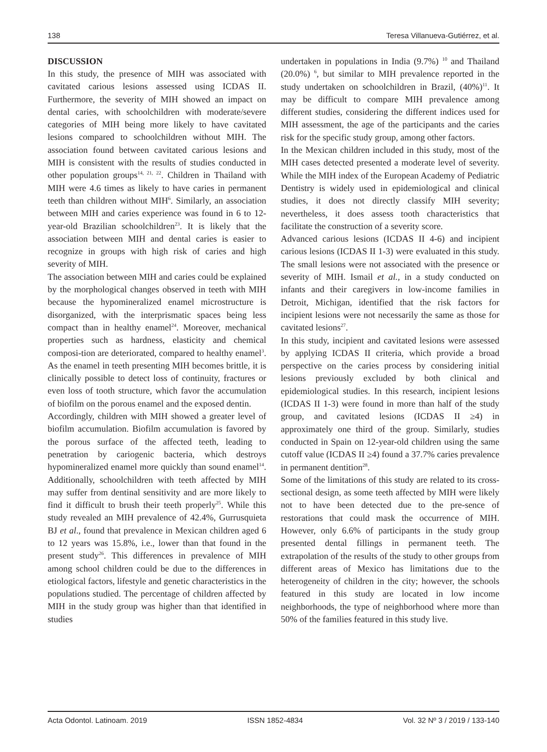138 Teresa Villanueva-Gutiérrez, et al.
DISCUSSION
In this study, the presence of MIH was associated with cavitated carious lesions assessed using ICDAS II. Furthermore, the severity of MIH showed an impact on dental caries, with schoolchildren with moderate/severe categories of MIH being more likely to have cavitated lesions compared to schoolchildren without MIH. The association found between cavitated carious lesions and MIH is consistent with the results of studies conducted in other population groups<sup>14, 21, 22</sup>. Children in Thailand with MIH were 4.6 times as likely to have caries in permanent teeth than children without MIH<sup>6</sup>. Similarly, an association between MIH and caries experience was found in 6 to 12-year-old Brazilian schoolchildren<sup>23</sup>. It is likely that the association between MIH and dental caries is easier to recognize in groups with high risk of caries and high severity of MIH.
The association between MIH and caries could be explained by the morphological changes observed in teeth with MIH because the hypomineralized enamel microstructure is disorganized, with the interprismatic spaces being less compact than in healthy enamel<sup>24</sup>. Moreover, mechanical properties such as hardness, elasticity and chemical composi-tion are deteriorated, compared to healthy enamel<sup>3</sup>. As the enamel in teeth presenting MIH becomes brittle, it is clinically possible to detect loss of continuity, fractures or even loss of tooth structure, which favor the accumulation of biofilm on the porous enamel and the exposed dentin.
Accordingly, children with MIH showed a greater level of biofilm accumulation. Biofilm accumulation is favored by the porous surface of the affected teeth, leading to penetration by cariogenic bacteria, which destroys hypomineralized enamel more quickly than sound enamel<sup>14</sup>. Additionally, schoolchildren with teeth affected by MIH may suffer from dentinal sensitivity and are more likely to find it difficult to brush their teeth properly<sup>25</sup>. While this study revealed an MIH prevalence of 42.4%, Gurrusquieta BJ et al., found that prevalence in Mexican children aged 6 to 12 years was 15.8%, i.e., lower than that found in the present study<sup>26</sup>. This differences in prevalence of MIH among school children could be due to the differences in etiological factors, lifestyle and genetic characteristics in the populations studied. The percentage of children affected by MIH in the study group was higher than that identified in studies
undertaken in populations in India (9.7%) <sup>10</sup> and Thailand (20.0%) <sup>6</sup>, but similar to MIH prevalence reported in the study undertaken on schoolchildren in Brazil, (40%)<sup>11</sup>. It may be difficult to compare MIH prevalence among different studies, considering the different indices used for MIH assessment, the age of the participants and the caries risk for the specific study group, among other factors.
In the Mexican children included in this study, most of the MIH cases detected presented a moderate level of severity. While the MIH index of the European Academy of Pediatric Dentistry is widely used in epidemiological and clinical studies, it does not directly classify MIH severity; nevertheless, it does assess tooth characteristics that facilitate the construction of a severity score.
Advanced carious lesions (ICDAS II 4-6) and incipient carious lesions (ICDAS II 1-3) were evaluated in this study. The small lesions were not associated with the presence or severity of MIH. Ismail et al., in a study conducted on infants and their caregivers in low-income families in Detroit, Michigan, identified that the risk factors for incipient lesions were not necessarily the same as those for cavitated lesions<sup>27</sup>.
In this study, incipient and cavitated lesions were assessed by applying ICDAS II criteria, which provide a broad perspective on the caries process by considering initial lesions previously excluded by both clinical and epidemiological studies. In this research, incipient lesions (ICDAS II 1-3) were found in more than half of the study group, and cavitated lesions (ICDAS II ≥4) in approximately one third of the group. Similarly, studies conducted in Spain on 12-year-old children using the same cutoff value (ICDAS II ≥4) found a 37.7% caries prevalence in permanent dentition<sup>28</sup>.
Some of the limitations of this study are related to its cross-sectional design, as some teeth affected by MIH were likely not to have been detected due to the pre-sence of restorations that could mask the occurrence of MIH. However, only 6.6% of participants in the study group presented dental fillings in permanent teeth. The extrapolation of the results of the study to other groups from different areas of Mexico has limitations due to the heterogeneity of children in the city; however, the schools featured in this study are located in low income neighborhoods, the type of neighborhood where more than 50% of the families featured in this study live.
Acta Odontol. Latinoam. 2019 ISSN 1852-4834 Vol. 32 Nº 3 / 2019 / 133-140